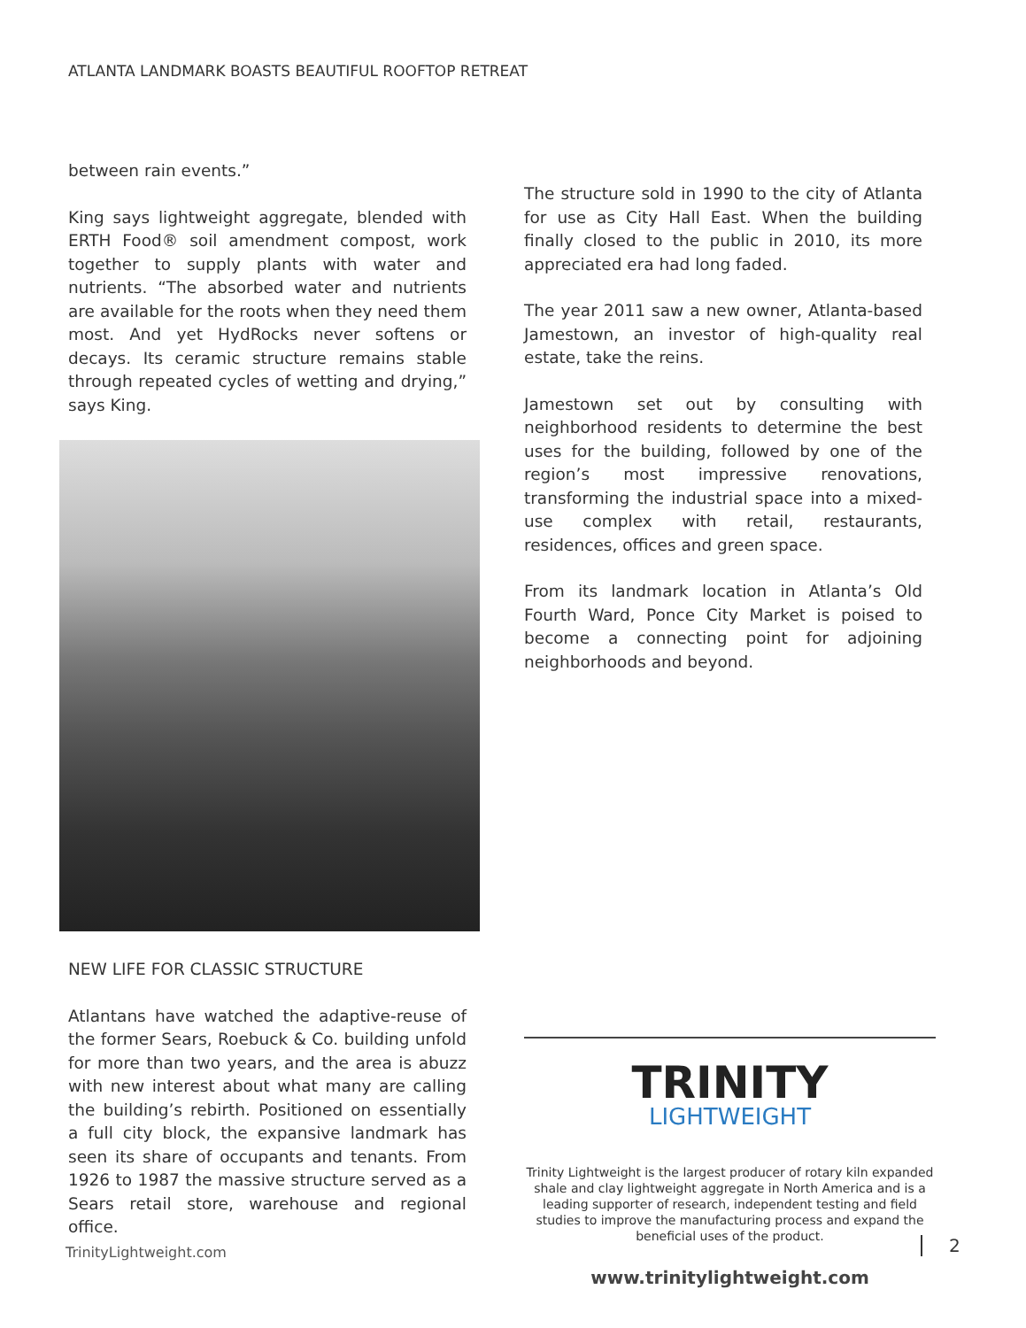ATLANTA LANDMARK BOASTS BEAUTIFUL ROOFTOP RETREAT
between rain events.”
King says lightweight aggregate, blended with ERTH Food® soil amendment compost, work together to supply plants with water and nutrients. “The absorbed water and nutrients are available for the roots when they need them most. And yet HydRocks never softens or decays. Its ceramic structure remains stable through repeated cycles of wetting and drying,” says King.
NEW LIFE FOR CLASSIC STRUCTURE
Atlantans have watched the adaptive-reuse of the former Sears, Roebuck & Co. building unfold for more than two years, and the area is abuzz with new interest about what many are calling the building’s rebirth. Positioned on essentially a full city block, the expansive landmark has seen its share of occupants and tenants. From 1926 to 1987 the massive structure served as a Sears retail store, warehouse and regional office.
The structure sold in 1990 to the city of Atlanta for use as City Hall East. When the building finally closed to the public in 2010, its more appreciated era had long faded.
The year 2011 saw a new owner, Atlanta-based Jamestown, an investor of high-quality real estate, take the reins.
Jamestown set out by consulting with neighborhood residents to determine the best uses for the building, followed by one of the region’s most impressive renovations, transforming the industrial space into a mixed-use complex with retail, restaurants, residences, offices and green space.
From its landmark location in Atlanta’s Old Fourth Ward, Ponce City Market is poised to become a connecting point for adjoining neighborhoods and beyond.
TRINITY
LIGHTWEIGHT
Trinity Lightweight is the largest producer of rotary kiln expanded shale and clay lightweight aggregate in North America and is a leading supporter of research, independent testing and field studies to improve the manufacturing process and expand the beneficial uses of the product.
www.trinitylightweight.com
TrinityLightweight.com 2